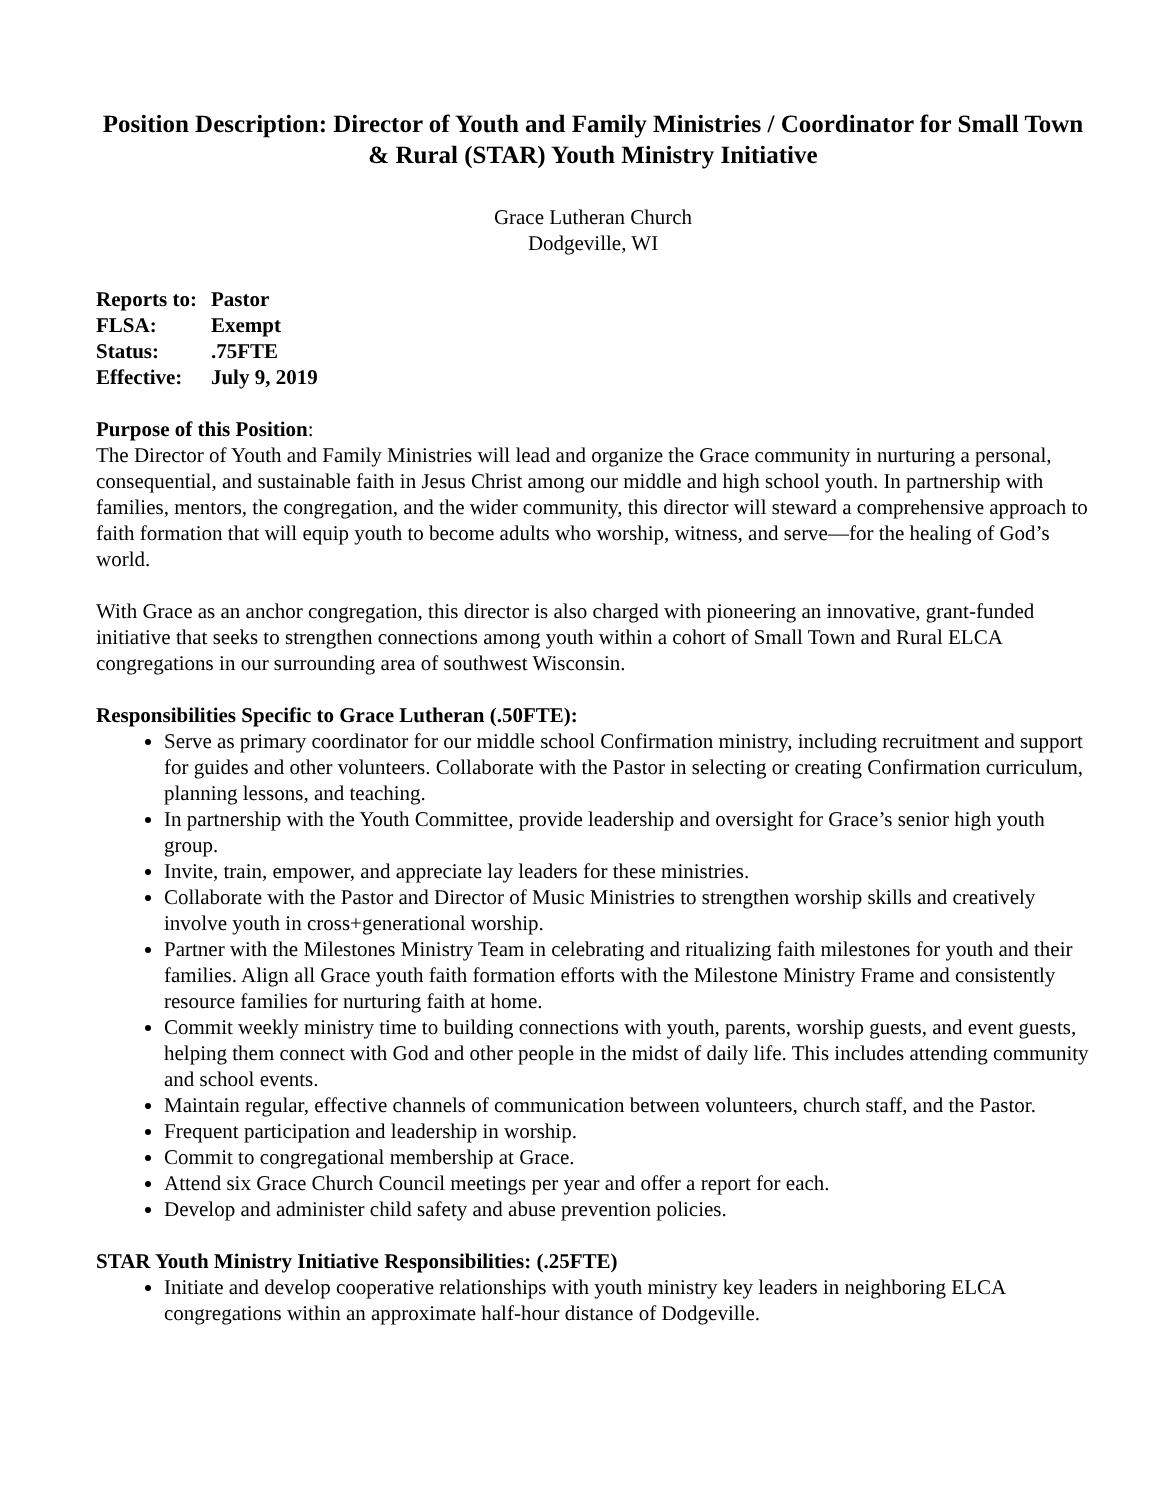Position Description: Director of Youth and Family Ministries / Coordinator for Small Town & Rural (STAR) Youth Ministry Initiative
Grace Lutheran Church
Dodgeville, WI
| Reports to: | Pastor |
| FLSA: | Exempt |
| Status: | .75FTE |
| Effective: | July 9, 2019 |
Purpose of this Position:
The Director of Youth and Family Ministries will lead and organize the Grace community in nurturing a personal, consequential, and sustainable faith in Jesus Christ among our middle and high school youth. In partnership with families, mentors, the congregation, and the wider community, this director will steward a comprehensive approach to faith formation that will equip youth to become adults who worship, witness, and serve—for the healing of God’s world.
With Grace as an anchor congregation, this director is also charged with pioneering an innovative, grant-funded initiative that seeks to strengthen connections among youth within a cohort of Small Town and Rural ELCA congregations in our surrounding area of southwest Wisconsin.
Responsibilities Specific to Grace Lutheran (.50FTE):
Serve as primary coordinator for our middle school Confirmation ministry, including recruitment and support for guides and other volunteers. Collaborate with the Pastor in selecting or creating Confirmation curriculum, planning lessons, and teaching.
In partnership with the Youth Committee, provide leadership and oversight for Grace’s senior high youth group.
Invite, train, empower, and appreciate lay leaders for these ministries.
Collaborate with the Pastor and Director of Music Ministries to strengthen worship skills and creatively involve youth in cross+generational worship.
Partner with the Milestones Ministry Team in celebrating and ritualizing faith milestones for youth and their families. Align all Grace youth faith formation efforts with the Milestone Ministry Frame and consistently resource families for nurturing faith at home.
Commit weekly ministry time to building connections with youth, parents, worship guests, and event guests, helping them connect with God and other people in the midst of daily life. This includes attending community and school events.
Maintain regular, effective channels of communication between volunteers, church staff, and the Pastor.
Frequent participation and leadership in worship.
Commit to congregational membership at Grace.
Attend six Grace Church Council meetings per year and offer a report for each.
Develop and administer child safety and abuse prevention policies.
STAR Youth Ministry Initiative Responsibilities: (.25FTE)
Initiate and develop cooperative relationships with youth ministry key leaders in neighboring ELCA congregations within an approximate half-hour distance of Dodgeville.